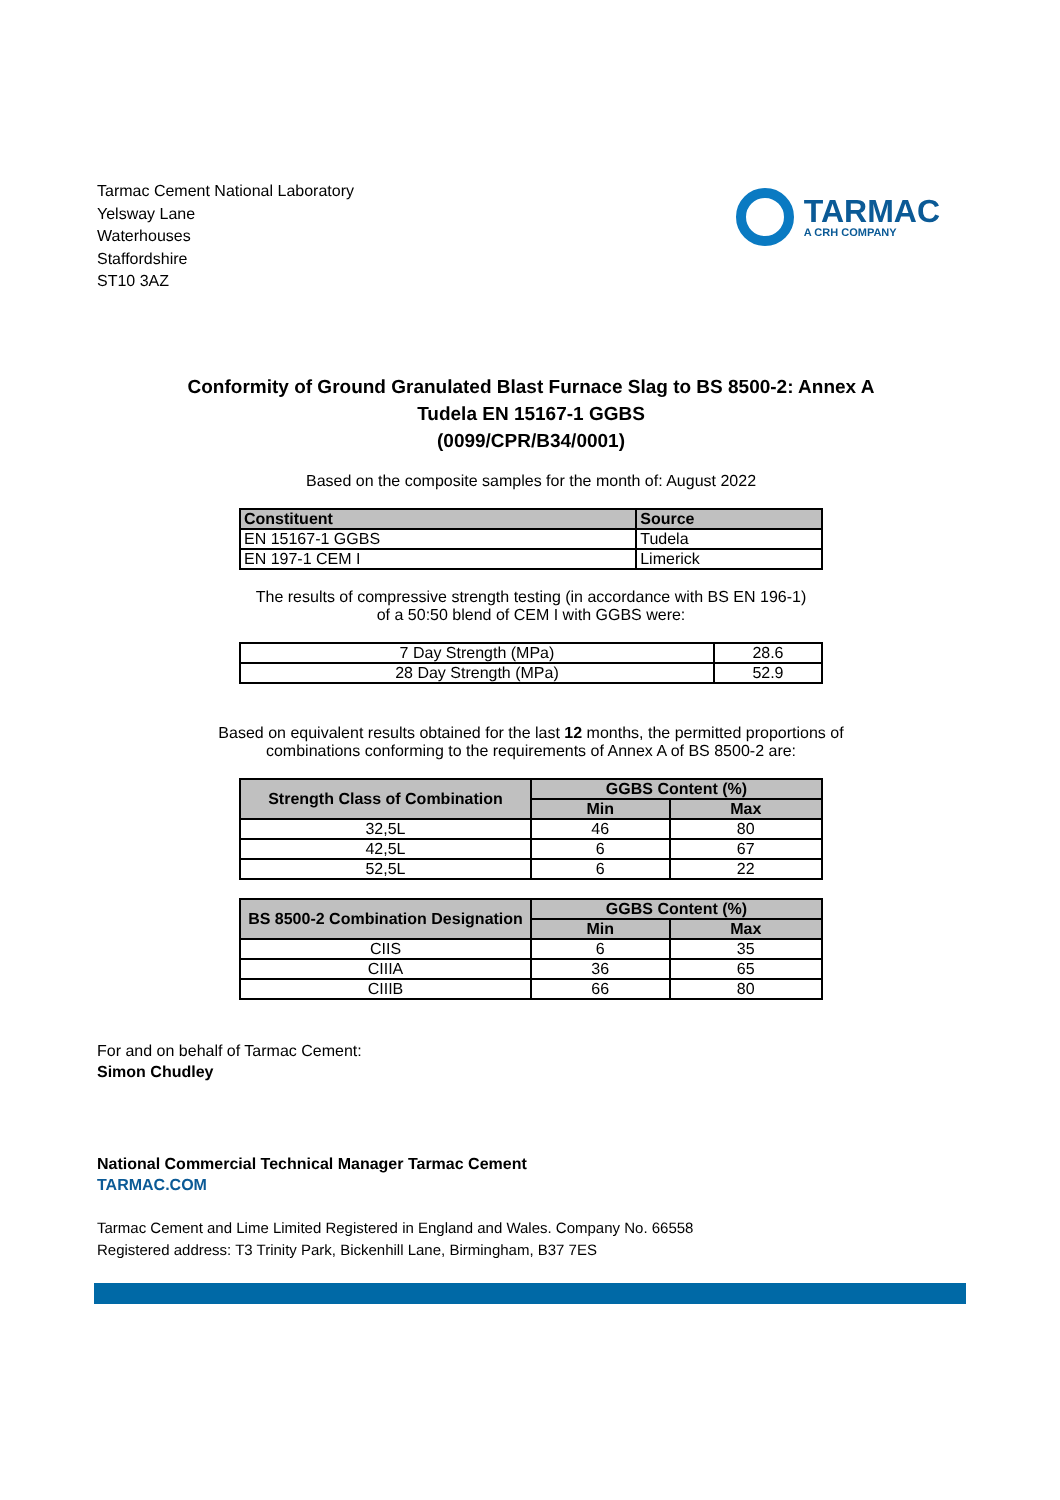Tarmac Cement National Laboratory
Yelsway Lane
Waterhouses
Staffordshire
ST10 3AZ
TARMAC
A CRH COMPANY
Conformity of Ground Granulated Blast Furnace Slag to BS 8500-2: Annex A
Tudela EN 15167-1 GGBS
(0099/CPR/B34/0001)
Based on the composite samples for the month of: August 2022
| Constituent | Source |
| --- | --- |
| EN 15167-1 GGBS | Tudela |
| EN 197-1 CEM I | Limerick |
The results of compressive strength testing (in accordance with BS EN 196-1)
of a 50:50 blend of CEM I with GGBS were:
| 7 Day Strength (MPa) | 28.6 |
| 28 Day Strength (MPa) | 52.9 |
Based on equivalent results obtained for the last 12 months, the permitted proportions of
combinations conforming to the requirements of Annex A of BS 8500-2 are:
| Strength Class of Combination | GGBS Content (%) | |
| --- | --- | --- |
| | Min | Max |
| 32,5L | 46 | 80 |
| 42,5L | 6 | 67 |
| 52,5L | 6 | 22 |
| BS 8500-2 Combination Designation | GGBS Content (%) | |
| --- | --- | --- |
| | Min | Max |
| CIIS | 6 | 35 |
| CIIIA | 36 | 65 |
| CIIIB | 66 | 80 |
For and on behalf of Tarmac Cement:
Simon Chudley
National Commercial Technical Manager Tarmac Cement
TARMAC.COM
Tarmac Cement and Lime Limited Registered in England and Wales. Company No. 66558
Registered address: T3 Trinity Park, Bickenhill Lane, Birmingham, B37 7ES